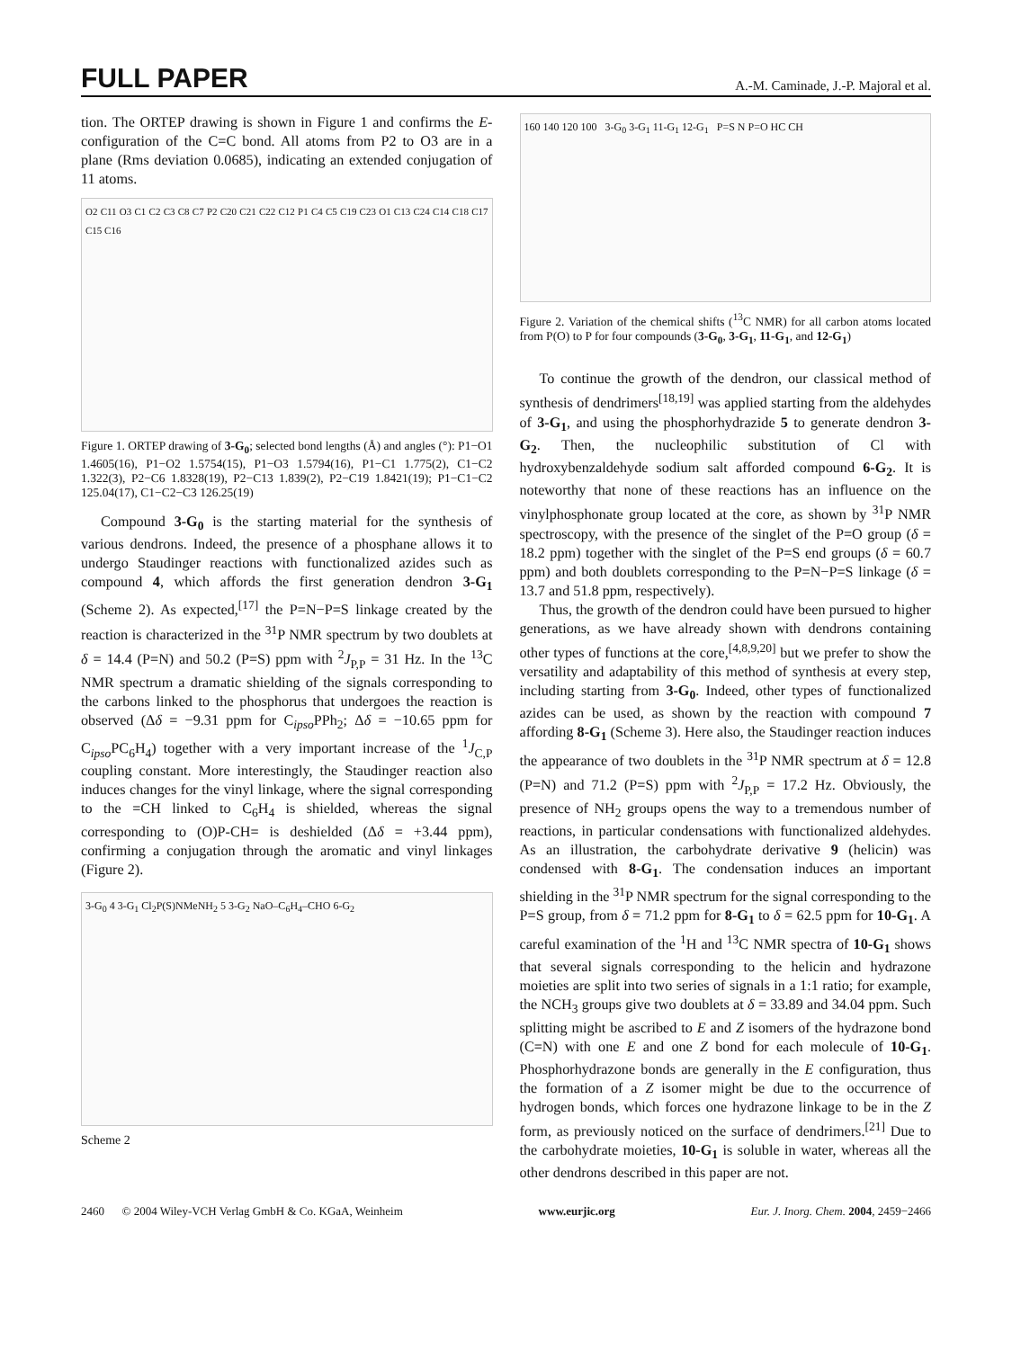FULL PAPER A.-M. Caminade, J.-P. Majoral et al.
tion. The ORTEP drawing is shown in Figure 1 and confirms the E-configuration of the C=C bond. All atoms from P2 to O3 are in a plane (Rms deviation 0.0685), indicating an extended conjugation of 11 atoms.
O2 C11 O3 C1 C2 C3 C8 C7 P2 C20 C21 C22 C12 P1 C4 C5 C19 C23 O1 C13 C24 C14 C18 C17 C15 C16
Figure 1. ORTEP drawing of 3-G<sub>0</sub>; selected bond lengths (Å) and angles (°): P1−O1 1.4605(16), P1−O2 1.5754(15), P1−O3 1.5794(16), P1−C1 1.775(2), C1−C2 1.322(3), P2−C6 1.8328(19), P2−C13 1.839(2), P2−C19 1.8421(19); P1−C1−C2 125.04(17), C1−C2−C3 126.25(19)
Compound 3-G<sub>0</sub> is the starting material for the synthesis of various dendrons. Indeed, the presence of a phosphane allows it to undergo Staudinger reactions with functionalized azides such as compound 4, which affords the first generation dendron 3-G<sub>1</sub> (Scheme 2). As expected,<sup>[17]</sup> the P=N−P=S linkage created by the reaction is characterized in the <sup>31</sup>P NMR spectrum by two doublets at δ = 14.4 (P=N) and 50.2 (P=S) ppm with <sup>2</sup>J<sub>P,P</sub> = 31 Hz. In the <sup>13</sup>C NMR spectrum a dramatic shielding of the signals corresponding to the carbons linked to the phosphorus that undergoes the reaction is observed (Δδ = −9.31 ppm for C<sub>ipso</sub>PPh<sub>2</sub>; Δδ = −10.65 ppm for C<sub>ipso</sub>PC<sub>6</sub>H<sub>4</sub>) together with a very important increase of the <sup>1</sup>J<sub>C,P</sub> coupling constant. More interestingly, the Staudinger reaction also induces changes for the vinyl linkage, where the signal corresponding to the =CH linked to C<sub>6</sub>H<sub>4</sub> is shielded, whereas the signal corresponding to (O)P-CH= is deshielded (Δδ = +3.44 ppm), confirming a conjugation through the aromatic and vinyl linkages (Figure 2).
3-G<sub>0</sub> 4 3-G<sub>1</sub> Cl<sub>2</sub>P(S)NMeNH<sub>2</sub> 5 3-G<sub>2</sub> NaO–C<sub>6</sub>H<sub>4</sub>–CHO 6-G<sub>2</sub>
Scheme 2
160 140 120 100 3-G<sub>0</sub> 3-G<sub>1</sub> 11-G<sub>1</sub> 12-G<sub>1</sub> P=S N P=O HC CH
Figure 2. Variation of the chemical shifts (<sup>13</sup>C NMR) for all carbon atoms located from P(O) to P for four compounds (3-G<sub>0</sub>, 3-G<sub>1</sub>, 11-G<sub>1</sub>, and 12-G<sub>1</sub>)
To continue the growth of the dendron, our classical method of synthesis of dendrimers<sup>[18,19]</sup> was applied starting from the aldehydes of 3-G<sub>1</sub>, and using the phosphorhydrazide 5 to generate dendron 3-G<sub>2</sub>. Then, the nucleophilic substitution of Cl with hydroxybenzaldehyde sodium salt afforded compound 6-G<sub>2</sub>. It is noteworthy that none of these reactions has an influence on the vinylphosphonate group located at the core, as shown by <sup>31</sup>P NMR spectroscopy, with the presence of the singlet of the P=O group (δ = 18.2 ppm) together with the singlet of the P=S end groups (δ = 60.7 ppm) and both doublets corresponding to the P=N−P=S linkage (δ = 13.7 and 51.8 ppm, respectively).
Thus, the growth of the dendron could have been pursued to higher generations, as we have already shown with dendrons containing other types of functions at the core,<sup>[4,8,9,20]</sup> but we prefer to show the versatility and adaptability of this method of synthesis at every step, including starting from 3-G<sub>0</sub>. Indeed, other types of functionalized azides can be used, as shown by the reaction with compound 7 affording 8-G<sub>1</sub> (Scheme 3). Here also, the Staudinger reaction induces the appearance of two doublets in the <sup>31</sup>P NMR spectrum at δ = 12.8 (P=N) and 71.2 (P=S) ppm with <sup>2</sup>J<sub>P,P</sub> = 17.2 Hz. Obviously, the presence of NH<sub>2</sub> groups opens the way to a tremendous number of reactions, in particular condensations with functionalized aldehydes. As an illustration, the carbohydrate derivative 9 (helicin) was condensed with 8-G<sub>1</sub>. The condensation induces an important shielding in the <sup>31</sup>P NMR spectrum for the signal corresponding to the P=S group, from δ = 71.2 ppm for 8-G<sub>1</sub> to δ = 62.5 ppm for 10-G<sub>1</sub>. A careful examination of the <sup>1</sup>H and <sup>13</sup>C NMR spectra of 10-G<sub>1</sub> shows that several signals corresponding to the helicin and hydrazone moieties are split into two series of signals in a 1:1 ratio; for example, the NCH<sub>3</sub> groups give two doublets at δ = 33.89 and 34.04 ppm. Such splitting might be ascribed to E and Z isomers of the hydrazone bond (C=N) with one E and one Z bond for each molecule of 10-G<sub>1</sub>. Phosphorhydrazone bonds are generally in the E configuration, thus the formation of a Z isomer might be due to the occurrence of hydrogen bonds, which forces one hydrazone linkage to be in the Z form, as previously noticed on the surface of dendrimers.<sup>[21]</sup> Due to the carbohydrate moieties, 10-G<sub>1</sub> is soluble in water, whereas all the other dendrons described in this paper are not.
2460 © 2004 Wiley-VCH Verlag GmbH & Co. KGaA, Weinheim www.eurjic.org Eur. J. Inorg. Chem. 2004, 2459−2466